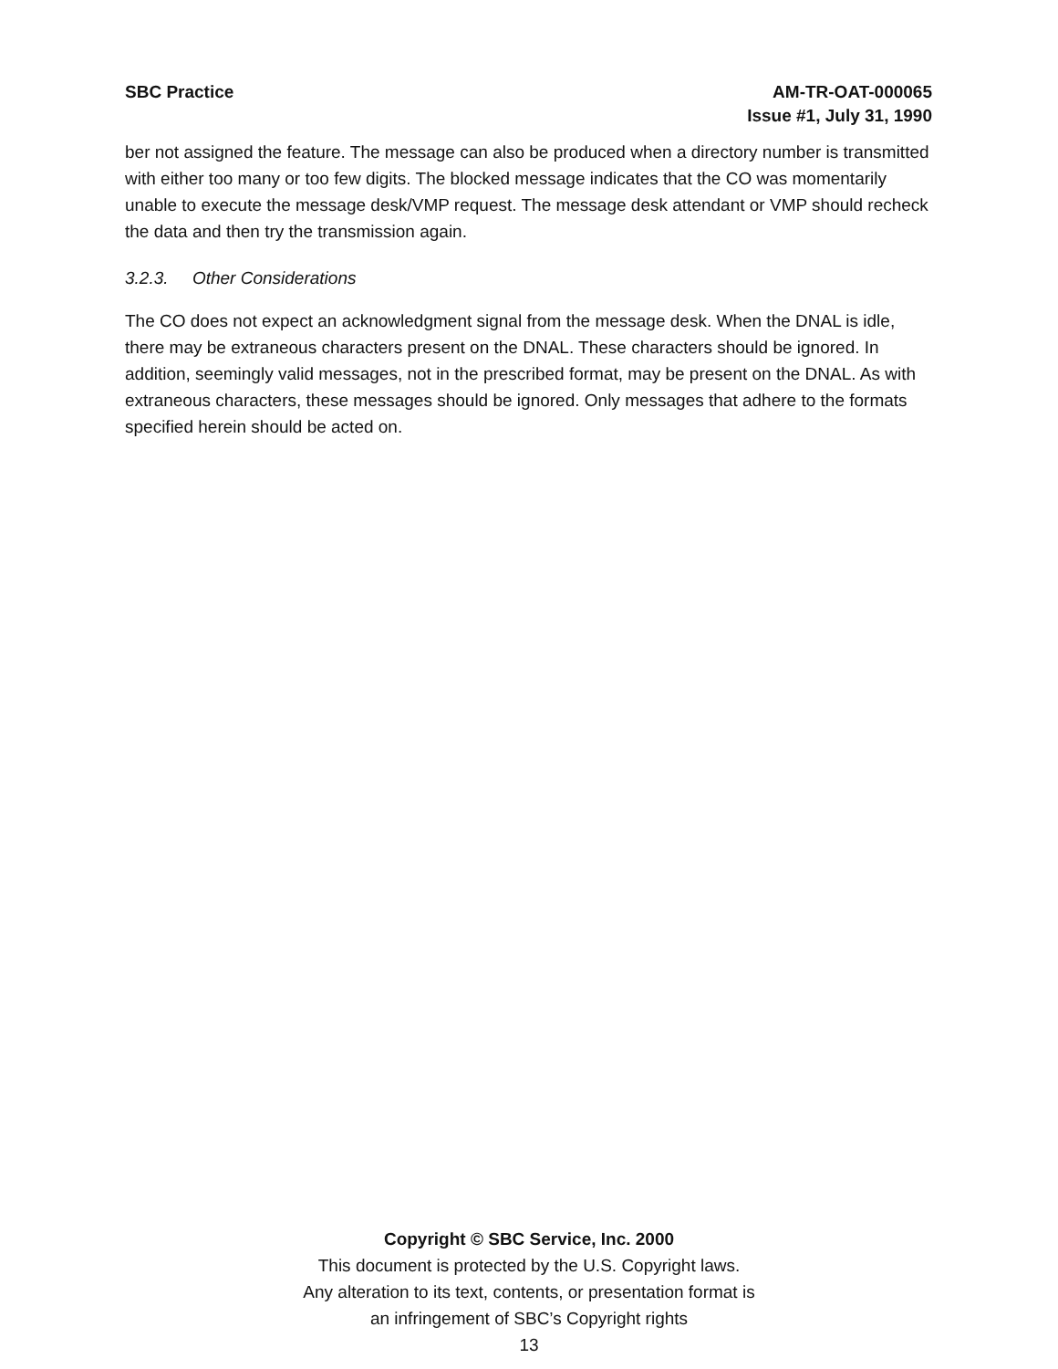SBC Practice AM-TR-OAT-000065
Issue #1, July 31, 1990
ber not assigned the feature. The message can also be produced when a directory number is transmitted with either too many or too few digits. The blocked message indicates that the CO was momentarily unable to execute the message desk/VMP request. The message desk atten­dant or VMP should recheck the data and then try the transmission again.
3.2.3. Other Considerations
The CO does not expect an acknowledgment signal from the message desk. When the DNAL is idle, there may be extraneous characters present on the DNAL. These characters should be ignored. In addition, seemingly valid messages, not in the prescribed format, may be present on the DNAL. As with extraneous characters, these messages should be ignored. Only mes­sages that adhere to the formats specified herein should be acted on.
Copyright © SBC Service, Inc. 2000
This document is protected by the U.S. Copyright laws.
Any alteration to its text, contents, or presentation format is
an infringement of SBC’s Copyright rights
13